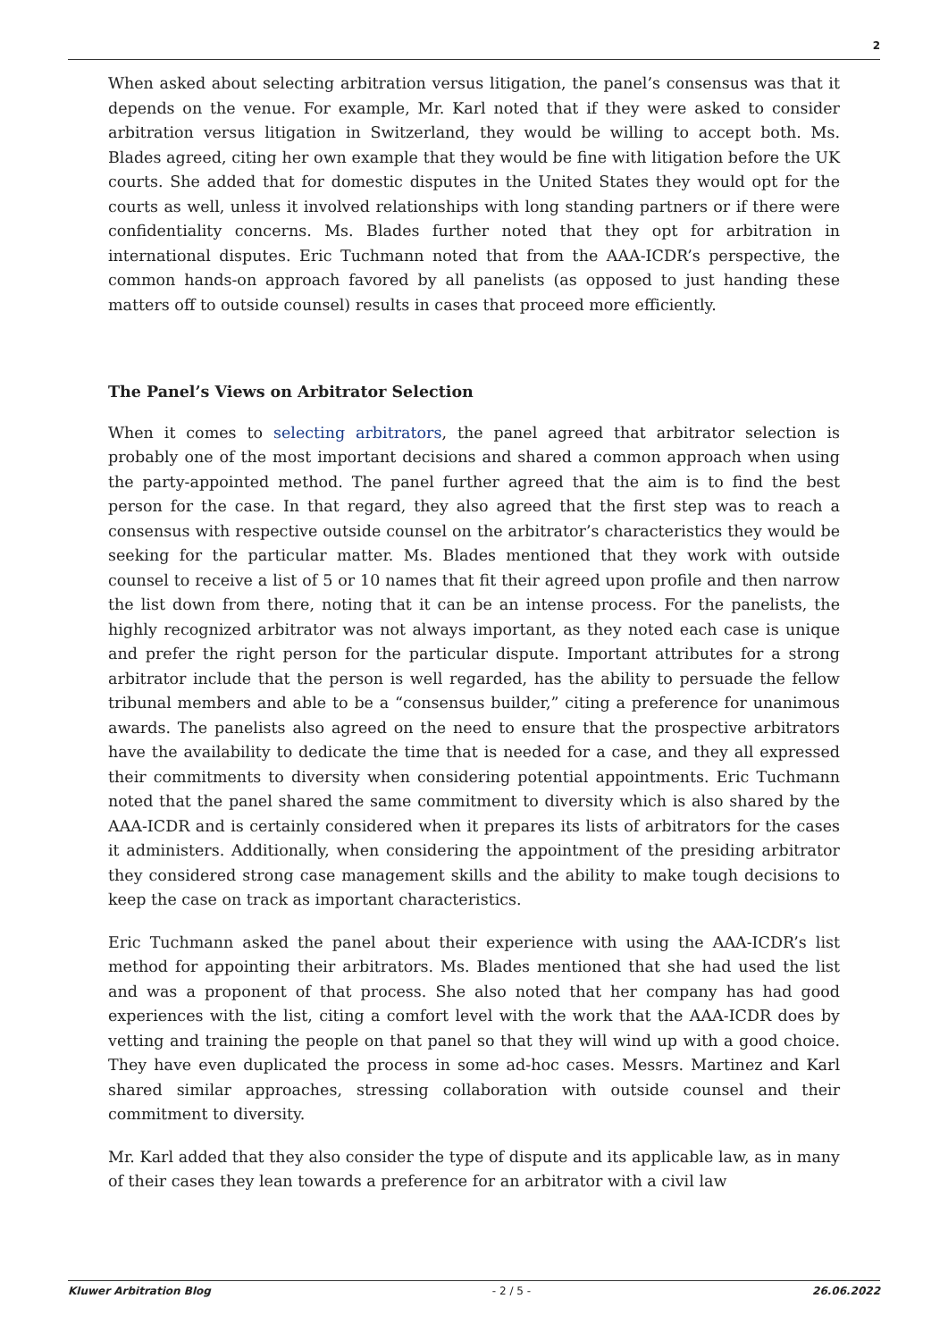2
When asked about selecting arbitration versus litigation, the panel’s consensus was that it depends on the venue. For example, Mr. Karl noted that if they were asked to consider arbitration versus litigation in Switzerland, they would be willing to accept both. Ms. Blades agreed, citing her own example that they would be fine with litigation before the UK courts. She added that for domestic disputes in the United States they would opt for the courts as well, unless it involved relationships with long standing partners or if there were confidentiality concerns. Ms. Blades further noted that they opt for arbitration in international disputes. Eric Tuchmann noted that from the AAA-ICDR’s perspective, the common hands-on approach favored by all panelists (as opposed to just handing these matters off to outside counsel) results in cases that proceed more efficiently.
The Panel’s Views on Arbitrator Selection
When it comes to selecting arbitrators, the panel agreed that arbitrator selection is probably one of the most important decisions and shared a common approach when using the party-appointed method. The panel further agreed that the aim is to find the best person for the case. In that regard, they also agreed that the first step was to reach a consensus with respective outside counsel on the arbitrator’s characteristics they would be seeking for the particular matter. Ms. Blades mentioned that they work with outside counsel to receive a list of 5 or 10 names that fit their agreed upon profile and then narrow the list down from there, noting that it can be an intense process. For the panelists, the highly recognized arbitrator was not always important, as they noted each case is unique and prefer the right person for the particular dispute. Important attributes for a strong arbitrator include that the person is well regarded, has the ability to persuade the fellow tribunal members and able to be a “consensus builder,” citing a preference for unanimous awards. The panelists also agreed on the need to ensure that the prospective arbitrators have the availability to dedicate the time that is needed for a case, and they all expressed their commitments to diversity when considering potential appointments. Eric Tuchmann noted that the panel shared the same commitment to diversity which is also shared by the AAA-ICDR and is certainly considered when it prepares its lists of arbitrators for the cases it administers. Additionally, when considering the appointment of the presiding arbitrator they considered strong case management skills and the ability to make tough decisions to keep the case on track as important characteristics.
Eric Tuchmann asked the panel about their experience with using the AAA-ICDR’s list method for appointing their arbitrators. Ms. Blades mentioned that she had used the list and was a proponent of that process. She also noted that her company has had good experiences with the list, citing a comfort level with the work that the AAA-ICDR does by vetting and training the people on that panel so that they will wind up with a good choice. They have even duplicated the process in some ad-hoc cases. Messrs. Martinez and Karl shared similar approaches, stressing collaboration with outside counsel and their commitment to diversity.
Mr. Karl added that they also consider the type of dispute and its applicable law, as in many of their cases they lean towards a preference for an arbitrator with a civil law
Kluwer Arbitration Blog - 2 / 5 - 26.06.2022